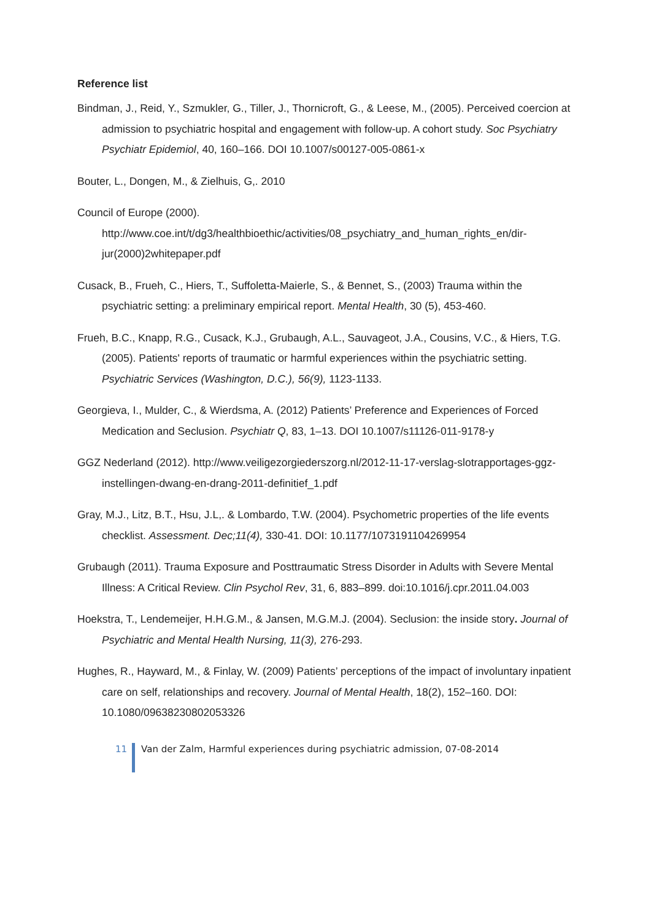Reference list
Bindman, J., Reid, Y., Szmukler, G., Tiller, J., Thornicroft, G., & Leese, M., (2005). Perceived coercion at admission to psychiatric hospital and engagement with follow-up. A cohort study. Soc Psychiatry Psychiatr Epidemiol, 40, 160–166. DOI 10.1007/s00127-005-0861-x
Bouter, L., Dongen, M., & Zielhuis, G,. 2010
Council of Europe (2000). http://www.coe.int/t/dg3/healthbioethic/activities/08_psychiatry_and_human_rights_en/dir-jur(2000)2whitepaper.pdf
Cusack, B., Frueh, C., Hiers, T., Suffoletta-Maierle, S., & Bennet, S., (2003) Trauma within the psychiatric setting: a preliminary empirical report. Mental Health, 30 (5), 453-460.
Frueh, B.C., Knapp, R.G., Cusack, K.J., Grubaugh, A.L., Sauvageot, J.A., Cousins, V.C., & Hiers, T.G. (2005). Patients' reports of traumatic or harmful experiences within the psychiatric setting. Psychiatric Services (Washington, D.C.), 56(9), 1123-1133.
Georgieva, I., Mulder, C., & Wierdsma, A. (2012) Patients’ Preference and Experiences of Forced Medication and Seclusion. Psychiatr Q, 83, 1–13. DOI 10.1007/s11126-011-9178-y
GGZ Nederland (2012). http://www.veiligezorgiederszorg.nl/2012-11-17-verslag-slotrapportages-ggz-instellingen-dwang-en-drang-2011-definitief_1.pdf
Gray, M.J., Litz, B.T., Hsu, J.L,. & Lombardo, T.W. (2004). Psychometric properties of the life events checklist. Assessment. Dec;11(4), 330-41. DOI: 10.1177/1073191104269954
Grubaugh (2011). Trauma Exposure and Posttraumatic Stress Disorder in Adults with Severe Mental Illness: A Critical Review. Clin Psychol Rev, 31, 6, 883–899. doi:10.1016/j.cpr.2011.04.003
Hoekstra, T., Lendemeijer, H.H.G.M., & Jansen, M.G.M.J. (2004). Seclusion: the inside story. Journal of Psychiatric and Mental Health Nursing, 11(3), 276-293.
Hughes, R., Hayward, M., & Finlay, W. (2009) Patients’ perceptions of the impact of involuntary inpatient care on self, relationships and recovery. Journal of Mental Health, 18(2), 152–160. DOI: 10.1080/09638230802053326
11 Van der Zalm, Harmful experiences during psychiatric admission, 07-08-2014